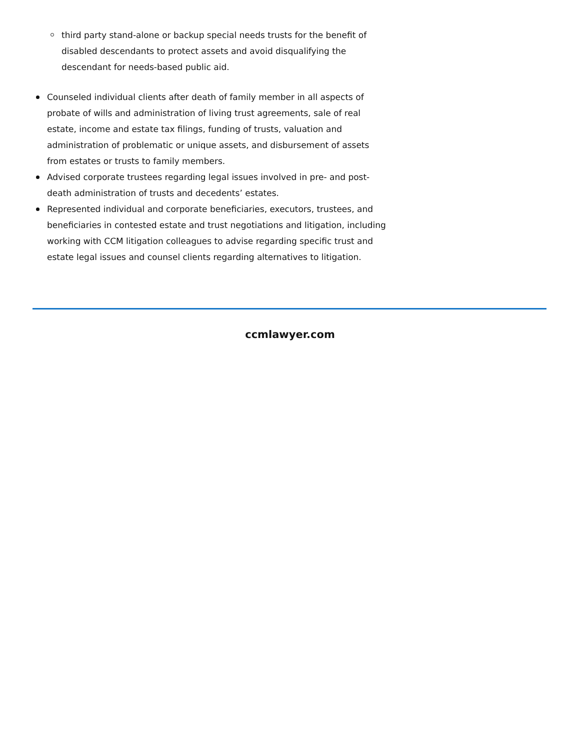third party stand-alone or backup special needs trusts for the benefit of disabled descendants to protect assets and avoid disqualifying the descendant for needs-based public aid.
Counseled individual clients after death of family member in all aspects of probate of wills and administration of living trust agreements, sale of real estate, income and estate tax filings, funding of trusts, valuation and administration of problematic or unique assets, and disbursement of assets from estates or trusts to family members.
Advised corporate trustees regarding legal issues involved in pre- and post-death administration of trusts and decedents’ estates.
Represented individual and corporate beneficiaries, executors, trustees, and beneficiaries in contested estate and trust negotiations and litigation, including working with CCM litigation colleagues to advise regarding specific trust and estate legal issues and counsel clients regarding alternatives to litigation.
ccmlawyer.com